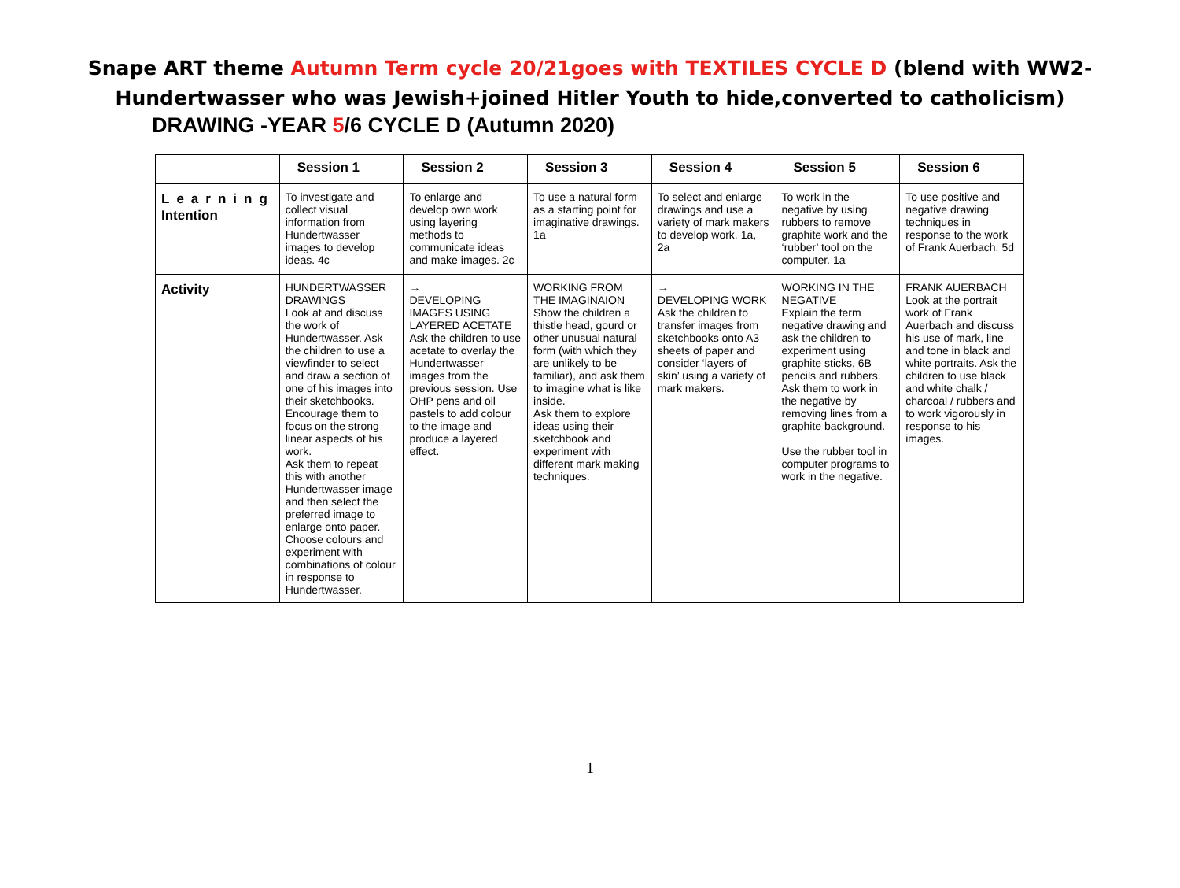Snape ART theme Autumn Term cycle 20/21goes with TEXTILES CYCLE D (blend with WW2-
Hundertwasser who was Jewish+joined Hitler Youth to hide,converted to catholicism)
DRAWING -YEAR 5/6 CYCLE D (Autumn 2020)
| | Session 1 | Session 2 | Session 3 | Session 4 | Session 5 | Session 6 |
| --- | --- | --- | --- | --- | --- | --- |
| Learning Intention | To investigate and collect visual information from Hundertwasser images to develop ideas. 4c | To enlarge and develop own work using layering methods to communicate ideas and make images. 2c | To use a natural form as a starting point for imaginative drawings. 1a | To select and enlarge drawings and use a variety of mark makers to develop work. 1a, 2a | To work in the negative by using rubbers to remove graphite work and the ‘rubber’ tool on the computer. 1a | To use positive and negative drawing techniques in response to the work of Frank Auerbach. 5d |
| Activity | HUNDERTWASSER DRAWINGS Look at and discuss the work of Hundertwasser. Ask the children to use a viewfinder to select and draw a section of one of his images into their sketchbooks. Encourage them to focus on the strong linear aspects of his work. Ask them to repeat this with another Hundertwasser image and then select the preferred image to enlarge onto paper. Choose colours and experiment with combinations of colour in response to Hundertwasser. | → DEVELOPING IMAGES USING LAYERED ACETATE Ask the children to use acetate to overlay the Hundertwasser images from the previous session. Use OHP pens and oil pastels to add colour to the image and produce a layered effect. | WORKING FROM THE IMAGINAION Show the children a thistle head, gourd or other unusual natural form (with which they are unlikely to be familiar), and ask them to imagine what is like inside. Ask them to explore ideas using their sketchbook and experiment with different mark making techniques. | → DEVELOPING WORK Ask the children to transfer images from sketchbooks onto A3 sheets of paper and consider ‘layers of skin’ using a variety of mark makers. | WORKING IN THE NEGATIVE Explain the term negative drawing and ask the children to experiment using graphite sticks, 6B pencils and rubbers. Ask them to work in the negative by removing lines from a graphite background. Use the rubber tool in computer programs to work in the negative. | FRANK AUERBACH Look at the portrait work of Frank Auerbach and discuss his use of mark, line and tone in black and white portraits. Ask the children to use black and white chalk / charcoal / rubbers and to work vigorously in response to his images. |
1